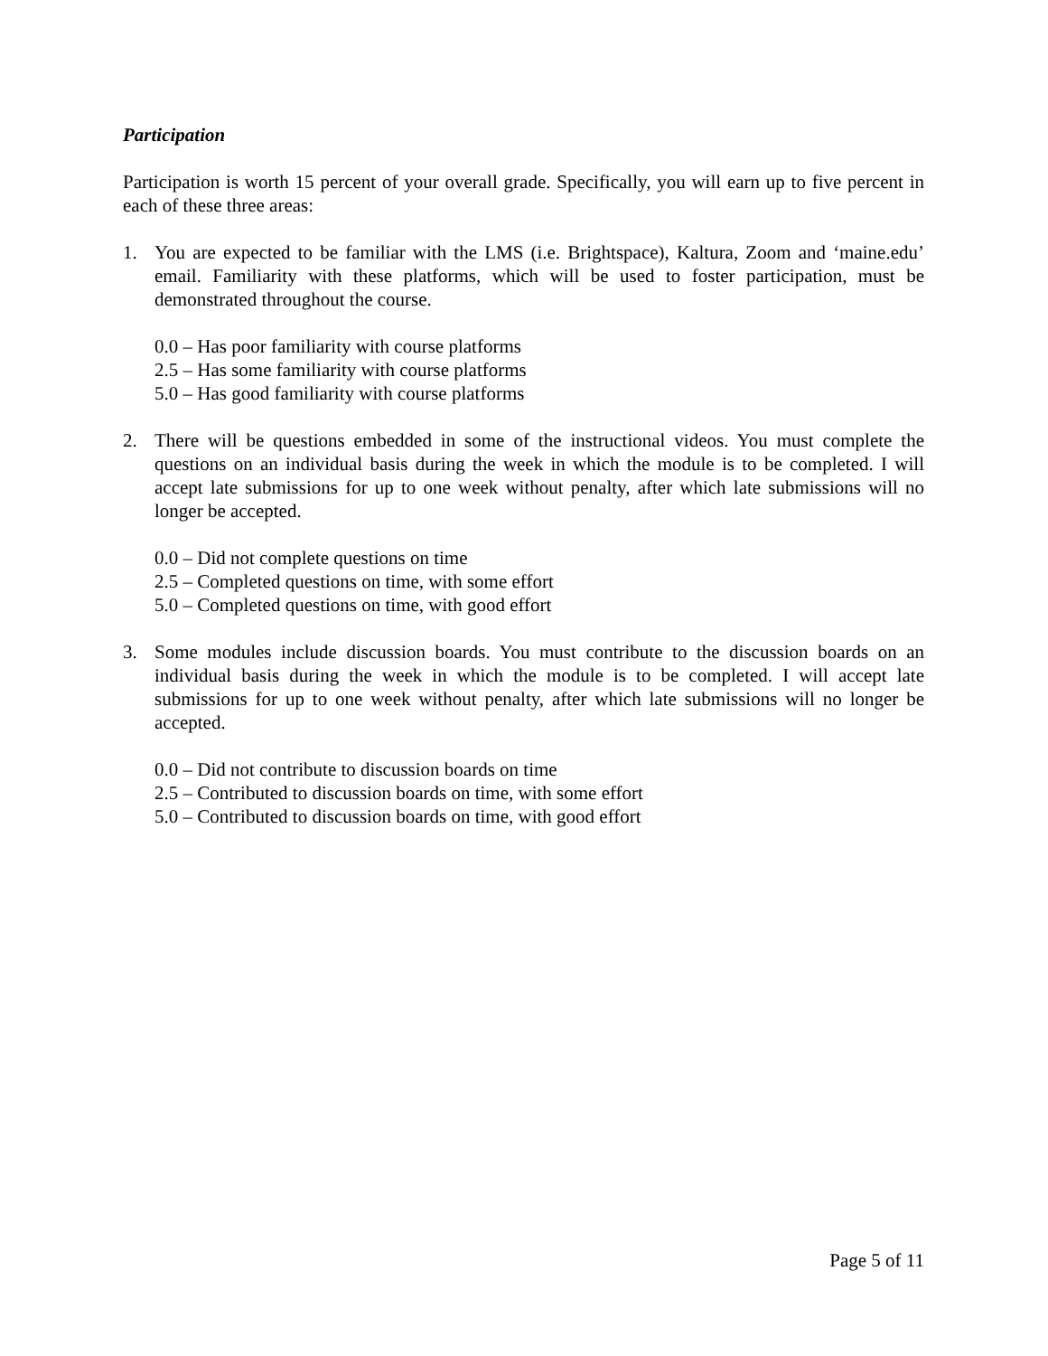Participation
Participation is worth 15 percent of your overall grade. Specifically, you will earn up to five percent in each of these three areas:
1. You are expected to be familiar with the LMS (i.e. Brightspace), Kaltura, Zoom and ‘maine.edu’ email. Familiarity with these platforms, which will be used to foster participation, must be demonstrated throughout the course.
0.0 – Has poor familiarity with course platforms
2.5 – Has some familiarity with course platforms
5.0 – Has good familiarity with course platforms
2. There will be questions embedded in some of the instructional videos. You must complete the questions on an individual basis during the week in which the module is to be completed. I will accept late submissions for up to one week without penalty, after which late submissions will no longer be accepted.
0.0 – Did not complete questions on time
2.5 – Completed questions on time, with some effort
5.0 – Completed questions on time, with good effort
3. Some modules include discussion boards. You must contribute to the discussion boards on an individual basis during the week in which the module is to be completed. I will accept late submissions for up to one week without penalty, after which late submissions will no longer be accepted.
0.0 – Did not contribute to discussion boards on time
2.5 – Contributed to discussion boards on time, with some effort
5.0 – Contributed to discussion boards on time, with good effort
Page 5 of 11